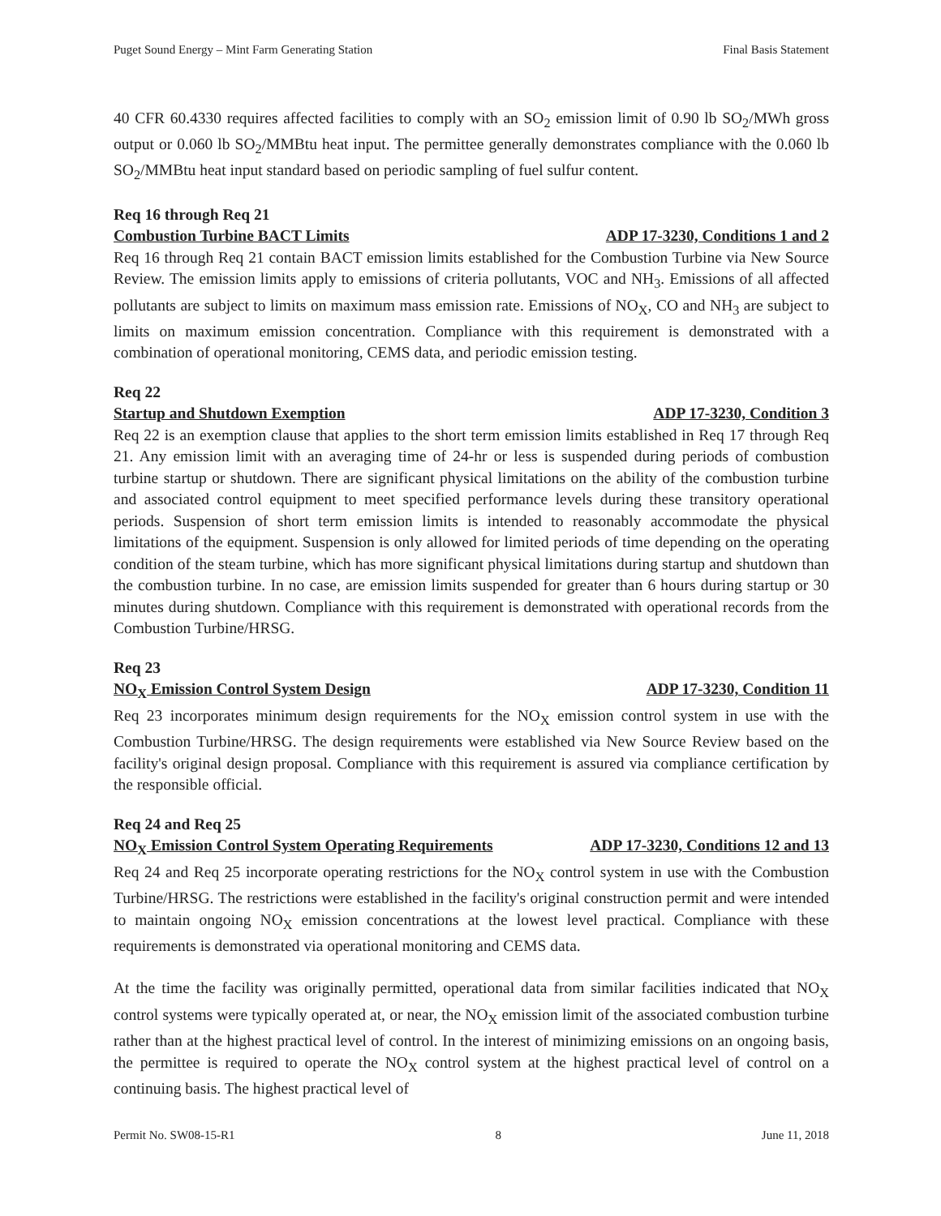Puget Sound Energy – Mint Farm Generating Station Final Basis Statement
40 CFR 60.4330 requires affected facilities to comply with an SO<sub>2</sub> emission limit of 0.90 lb SO<sub>2</sub>/MWh gross output or 0.060 lb SO<sub>2</sub>/MMBtu heat input. The permittee generally demonstrates compliance with the 0.060 lb SO<sub>2</sub>/MMBtu heat input standard based on periodic sampling of fuel sulfur content.
Req 16 through Req 21
Combustion Turbine BACT Limits ADP 17-3230, Conditions 1 and 2
Req 16 through Req 21 contain BACT emission limits established for the Combustion Turbine via New Source Review. The emission limits apply to emissions of criteria pollutants, VOC and NH<sub>3</sub>. Emissions of all affected pollutants are subject to limits on maximum mass emission rate. Emissions of NO<sub>X</sub>, CO and NH<sub>3</sub> are subject to limits on maximum emission concentration. Compliance with this requirement is demonstrated with a combination of operational monitoring, CEMS data, and periodic emission testing.
Req 22
Startup and Shutdown Exemption ADP 17-3230, Condition 3
Req 22 is an exemption clause that applies to the short term emission limits established in Req 17 through Req 21. Any emission limit with an averaging time of 24-hr or less is suspended during periods of combustion turbine startup or shutdown. There are significant physical limitations on the ability of the combustion turbine and associated control equipment to meet specified performance levels during these transitory operational periods. Suspension of short term emission limits is intended to reasonably accommodate the physical limitations of the equipment. Suspension is only allowed for limited periods of time depending on the operating condition of the steam turbine, which has more significant physical limitations during startup and shutdown than the combustion turbine. In no case, are emission limits suspended for greater than 6 hours during startup or 30 minutes during shutdown. Compliance with this requirement is demonstrated with operational records from the Combustion Turbine/HRSG.
Req 23
NO<sub>X</sub> Emission Control System Design ADP 17-3230, Condition 11
Req 23 incorporates minimum design requirements for the NO<sub>X</sub> emission control system in use with the Combustion Turbine/HRSG. The design requirements were established via New Source Review based on the facility's original design proposal. Compliance with this requirement is assured via compliance certification by the responsible official.
Req 24 and Req 25
NO<sub>X</sub> Emission Control System Operating Requirements ADP 17-3230, Conditions 12 and 13
Req 24 and Req 25 incorporate operating restrictions for the NO<sub>X</sub> control system in use with the Combustion Turbine/HRSG. The restrictions were established in the facility's original construction permit and were intended to maintain ongoing NO<sub>X</sub> emission concentrations at the lowest level practical. Compliance with these requirements is demonstrated via operational monitoring and CEMS data.
At the time the facility was originally permitted, operational data from similar facilities indicated that NO<sub>X</sub> control systems were typically operated at, or near, the NO<sub>X</sub> emission limit of the associated combustion turbine rather than at the highest practical level of control. In the interest of minimizing emissions on an ongoing basis, the permittee is required to operate the NO<sub>X</sub> control system at the highest practical level of control on a continuing basis. The highest practical level of
Permit No. SW08-15-R1 8 June 11, 2018